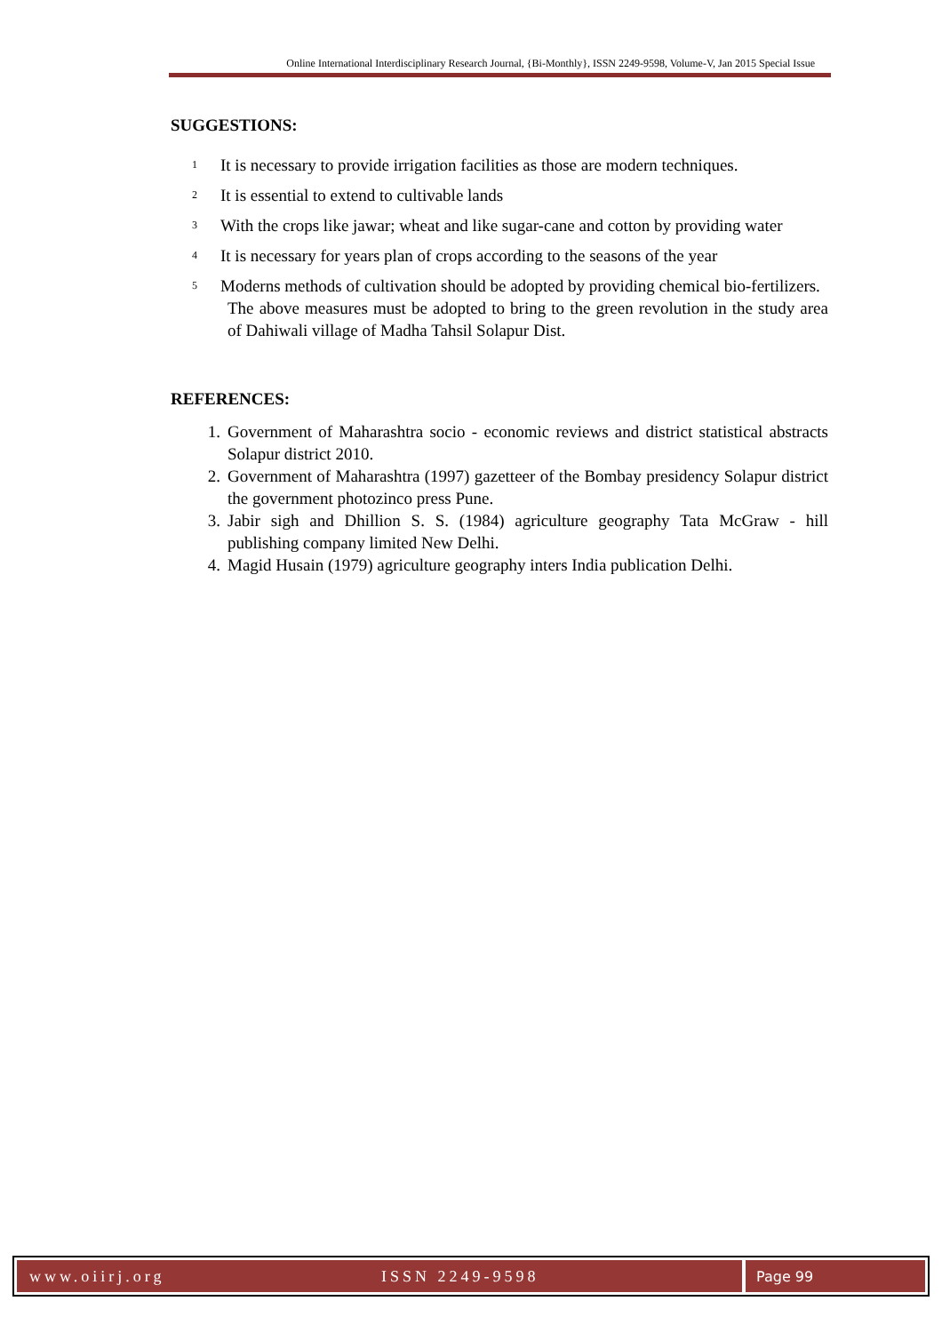Online International Interdisciplinary Research Journal, {Bi-Monthly}, ISSN 2249-9598, Volume-V, Jan 2015 Special Issue
SUGGESTIONS:
1 It is necessary to provide irrigation facilities as those are modern techniques.
2 It is essential to extend to cultivable lands
3 With the crops like jawar; wheat and like sugar-cane and cotton by providing water
4 It is necessary for years plan of crops according to the seasons of the year
5 Moderns methods of cultivation should be adopted by providing chemical bio-fertilizers.
The above measures must be adopted to bring to the green revolution in the study area of Dahiwali village of Madha Tahsil Solapur Dist.
REFERENCES:
1. Government of Maharashtra socio - economic reviews and district statistical abstracts Solapur district 2010.
2. Government of Maharashtra (1997) gazetteer of the Bombay presidency Solapur district the government photozinco press Pune.
3. Jabir sigh and Dhillion S. S. (1984) agriculture geography Tata McGraw - hill publishing company limited New Delhi.
4. Magid Husain (1979) agriculture geography inters India publication Delhi.
www.oiirj.org ISSN 2249-9598 Page 99